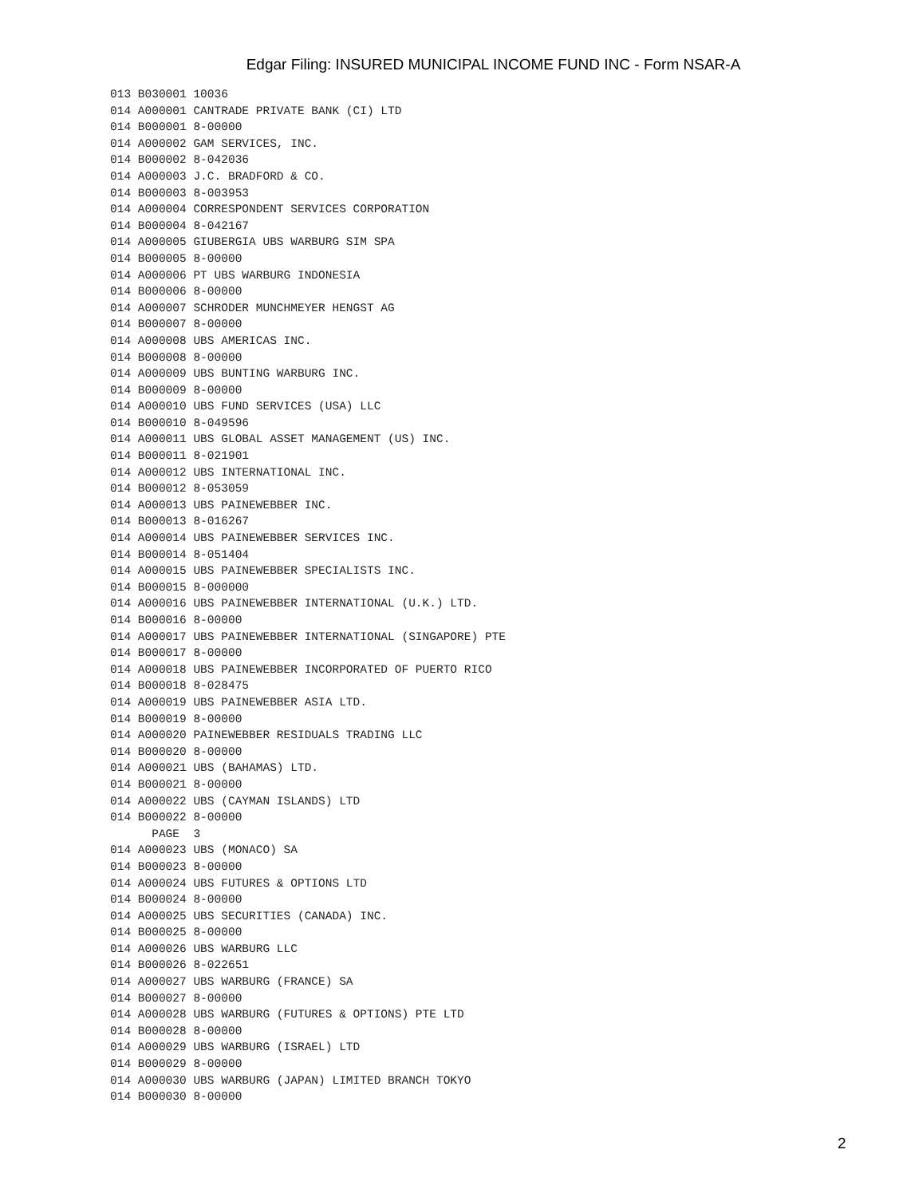Edgar Filing: INSURED MUNICIPAL INCOME FUND INC - Form NSAR-A
013 B030001 10036
014 A000001 CANTRADE PRIVATE BANK (CI) LTD
014 B000001 8-00000
014 A000002 GAM SERVICES, INC.
014 B000002 8-042036
014 A000003 J.C. BRADFORD & CO.
014 B000003 8-003953
014 A000004 CORRESPONDENT SERVICES CORPORATION
014 B000004 8-042167
014 A000005 GIUBERGIA UBS WARBURG SIM SPA
014 B000005 8-00000
014 A000006 PT UBS WARBURG INDONESIA
014 B000006 8-00000
014 A000007 SCHRODER MUNCHMEYER HENGST AG
014 B000007 8-00000
014 A000008 UBS AMERICAS INC.
014 B000008 8-00000
014 A000009 UBS BUNTING WARBURG INC.
014 B000009 8-00000
014 A000010 UBS FUND SERVICES (USA) LLC
014 B000010 8-049596
014 A000011 UBS GLOBAL ASSET MANAGEMENT (US) INC.
014 B000011 8-021901
014 A000012 UBS INTERNATIONAL INC.
014 B000012 8-053059
014 A000013 UBS PAINEWEBBER INC.
014 B000013 8-016267
014 A000014 UBS PAINEWEBBER SERVICES INC.
014 B000014 8-051404
014 A000015 UBS PAINEWEBBER SPECIALISTS INC.
014 B000015 8-000000
014 A000016 UBS PAINEWEBBER INTERNATIONAL (U.K.) LTD.
014 B000016 8-00000
014 A000017 UBS PAINEWEBBER INTERNATIONAL (SINGAPORE) PTE
014 B000017 8-00000
014 A000018 UBS PAINEWEBBER INCORPORATED OF PUERTO RICO
014 B000018 8-028475
014 A000019 UBS PAINEWEBBER ASIA LTD.
014 B000019 8-00000
014 A000020 PAINEWEBBER RESIDUALS TRADING LLC
014 B000020 8-00000
014 A000021 UBS (BAHAMAS) LTD.
014 B000021 8-00000
014 A000022 UBS (CAYMAN ISLANDS) LTD
014 B000022 8-00000
      PAGE  3
014 A000023 UBS (MONACO) SA
014 B000023 8-00000
014 A000024 UBS FUTURES & OPTIONS LTD
014 B000024 8-00000
014 A000025 UBS SECURITIES (CANADA) INC.
014 B000025 8-00000
014 A000026 UBS WARBURG LLC
014 B000026 8-022651
014 A000027 UBS WARBURG (FRANCE) SA
014 B000027 8-00000
014 A000028 UBS WARBURG (FUTURES & OPTIONS) PTE LTD
014 B000028 8-00000
014 A000029 UBS WARBURG (ISRAEL) LTD
014 B000029 8-00000
014 A000030 UBS WARBURG (JAPAN) LIMITED BRANCH TOKYO
014 B000030 8-00000
2